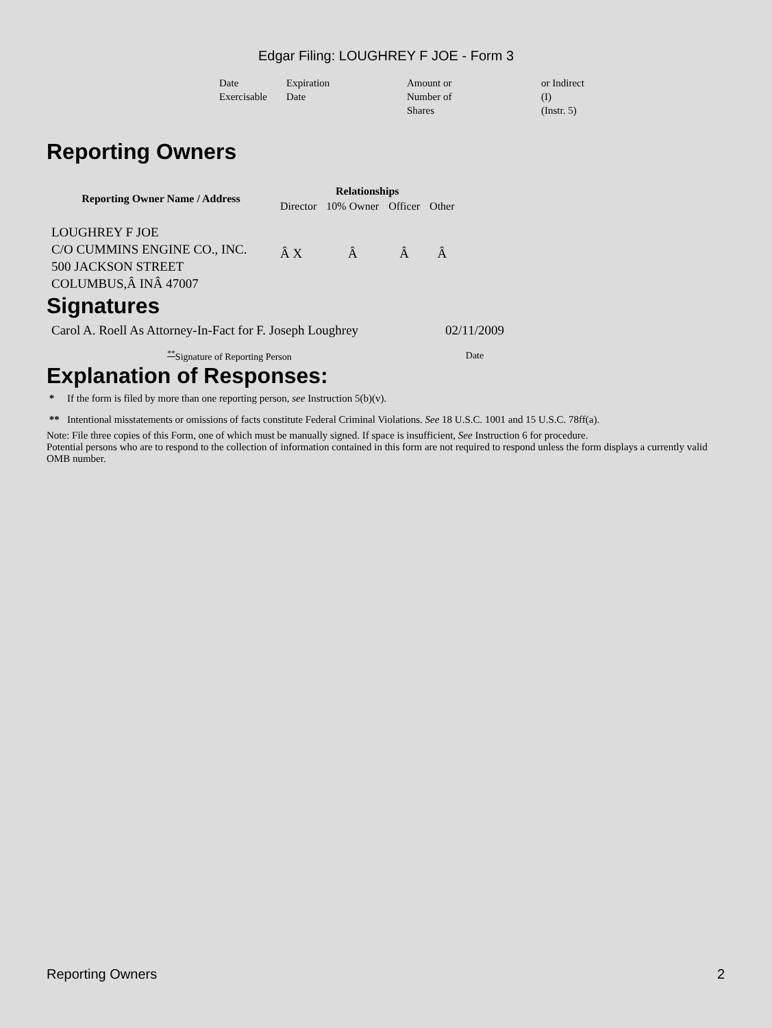Edgar Filing: LOUGHREY F JOE - Form 3
| Date Exercisable | Expiration Date | Amount or Number of Shares | or Indirect (I) (Instr. 5) |
Reporting Owners
| Reporting Owner Name / Address | Relationships | | | |
| --- | --- | --- | --- | --- |
| | Director | 10% Owner | Officer | Other |
| LOUGHREY F JOE C/O CUMMINS ENGINE CO., INC. 500 JACKSON STREET COLUMBUS,Â INÂ 47007 | Â X | Â | Â | Â |
Signatures
| Carol A. Roell As Attorney-In-Fact for F. Joseph Loughrey | 02/11/2009 |
| <sup>**</sup> Signature of Reporting Person | Date |
Explanation of Responses:
* If the form is filed by more than one reporting person, see Instruction 5(b)(v).
** Intentional misstatements or omissions of facts constitute Federal Criminal Violations. See 18 U.S.C. 1001 and 15 U.S.C. 78ff(a).
Note: File three copies of this Form, one of which must be manually signed. If space is insufficient, See Instruction 6 for procedure.
Potential persons who are to respond to the collection of information contained in this form are not required to respond unless the form displays a currently valid OMB number.
Reporting Owners 2